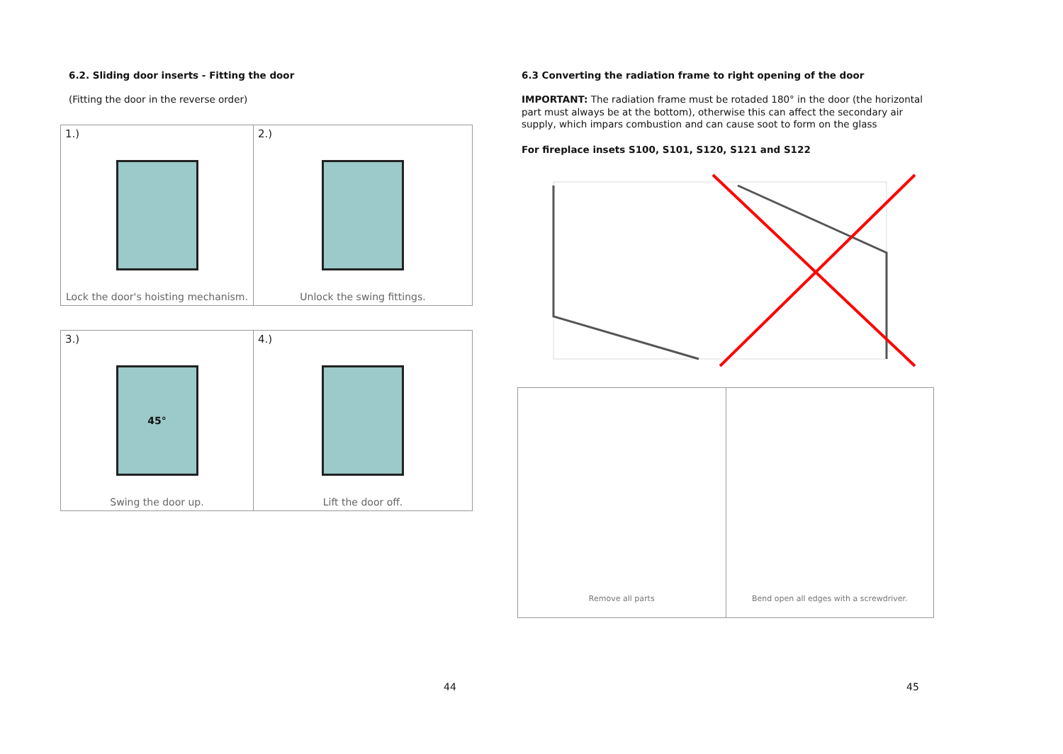6.2. Sliding door inserts - Fitting the door
(Fitting the door in the reverse order)
1.)
Lock the door's hoisting mechanism.
2.)
Unlock the swing fittings.
3.)
45°
Swing the door up.
4.)
Lift the door off.
44
6.3 Converting the radiation frame to right opening of the door
IMPORTANT: The radiation frame must be rotaded 180° in the door (the horizontal part must always be at the bottom), otherwise this can affect the secondary air supply, which impars combustion and can cause soot to form on the glass
For fireplace insets S100, S101, S120, S121 and S122
Remove all parts Bend open all edges with a screwdriver.
45